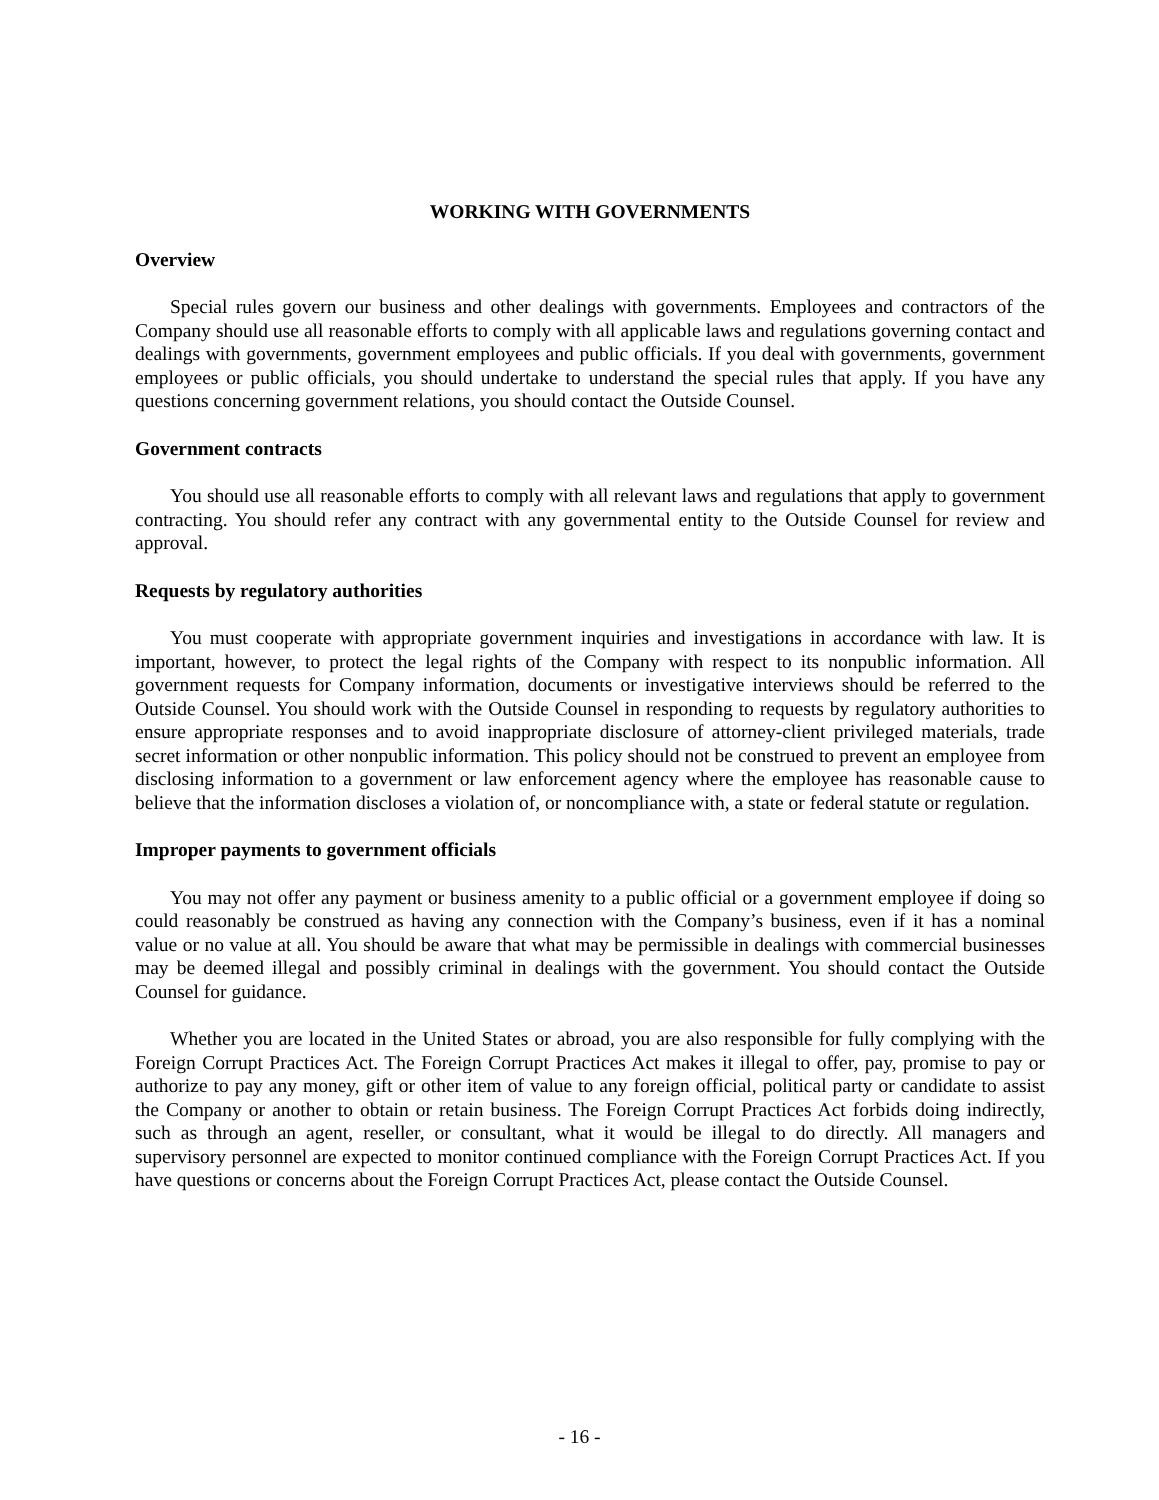WORKING WITH GOVERNMENTS
Overview
Special rules govern our business and other dealings with governments. Employees and contractors of the Company should use all reasonable efforts to comply with all applicable laws and regulations governing contact and dealings with governments, government employees and public officials. If you deal with governments, government employees or public officials, you should undertake to understand the special rules that apply. If you have any questions concerning government relations, you should contact the Outside Counsel.
Government contracts
You should use all reasonable efforts to comply with all relevant laws and regulations that apply to government contracting. You should refer any contract with any governmental entity to the Outside Counsel for review and approval.
Requests by regulatory authorities
You must cooperate with appropriate government inquiries and investigations in accordance with law. It is important, however, to protect the legal rights of the Company with respect to its nonpublic information. All government requests for Company information, documents or investigative interviews should be referred to the Outside Counsel. You should work with the Outside Counsel in responding to requests by regulatory authorities to ensure appropriate responses and to avoid inappropriate disclosure of attorney-client privileged materials, trade secret information or other nonpublic information. This policy should not be construed to prevent an employee from disclosing information to a government or law enforcement agency where the employee has reasonable cause to believe that the information discloses a violation of, or noncompliance with, a state or federal statute or regulation.
Improper payments to government officials
You may not offer any payment or business amenity to a public official or a government employee if doing so could reasonably be construed as having any connection with the Company’s business, even if it has a nominal value or no value at all. You should be aware that what may be permissible in dealings with commercial businesses may be deemed illegal and possibly criminal in dealings with the government. You should contact the Outside Counsel for guidance.
Whether you are located in the United States or abroad, you are also responsible for fully complying with the Foreign Corrupt Practices Act. The Foreign Corrupt Practices Act makes it illegal to offer, pay, promise to pay or authorize to pay any money, gift or other item of value to any foreign official, political party or candidate to assist the Company or another to obtain or retain business. The Foreign Corrupt Practices Act forbids doing indirectly, such as through an agent, reseller, or consultant, what it would be illegal to do directly. All managers and supervisory personnel are expected to monitor continued compliance with the Foreign Corrupt Practices Act. If you have questions or concerns about the Foreign Corrupt Practices Act, please contact the Outside Counsel.
- 16 -